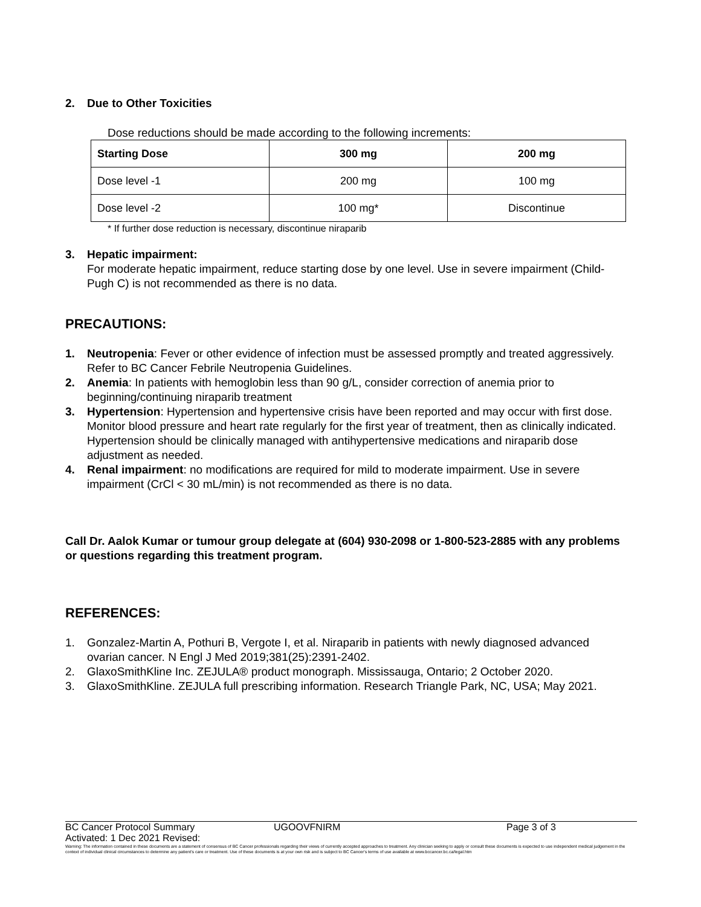2. Due to Other Toxicities
Dose reductions should be made according to the following increments:
| Starting Dose | 300 mg | 200 mg |
| --- | --- | --- |
| Dose level -1 | 200 mg | 100 mg |
| Dose level -2 | 100 mg* | Discontinue |
* If further dose reduction is necessary, discontinue niraparib
3. Hepatic impairment:
For moderate hepatic impairment, reduce starting dose by one level. Use in severe impairment (Child-Pugh C) is not recommended as there is no data.
PRECAUTIONS:
1. Neutropenia: Fever or other evidence of infection must be assessed promptly and treated aggressively. Refer to BC Cancer Febrile Neutropenia Guidelines.
2. Anemia: In patients with hemoglobin less than 90 g/L, consider correction of anemia prior to beginning/continuing niraparib treatment
3. Hypertension: Hypertension and hypertensive crisis have been reported and may occur with first dose. Monitor blood pressure and heart rate regularly for the first year of treatment, then as clinically indicated. Hypertension should be clinically managed with antihypertensive medications and niraparib dose adjustment as needed.
4. Renal impairment: no modifications are required for mild to moderate impairment. Use in severe impairment (CrCl < 30 mL/min) is not recommended as there is no data.
Call Dr. Aalok Kumar or tumour group delegate at (604) 930-2098 or 1-800-523-2885 with any problems or questions regarding this treatment program.
REFERENCES:
1. Gonzalez-Martin A, Pothuri B, Vergote I, et al. Niraparib in patients with newly diagnosed advanced ovarian cancer. N Engl J Med 2019;381(25):2391-2402.
2. GlaxoSmithKline Inc. ZEJULA® product monograph. Mississauga, Ontario; 2 October 2020.
3. GlaxoSmithKline. ZEJULA full prescribing information. Research Triangle Park, NC, USA; May 2021.
BC Cancer Protocol Summary UGOOVFNIRM Page 3 of 3
Activated: 1 Dec 2021 Revised:
Warning: The information contained in these documents are a statement of consensus of BC Cancer professionals regarding their views of currently accepted approaches to treatment. Any clinician seeking to apply or consult these documents is expected to use independent medical judgement in the context of individual clinical circumstances to determine any patient's care or treatment. Use of these documents is at your own risk and is subject to BC Cancer's terms of use available at www.bccancer.bc.ca/legal.htm